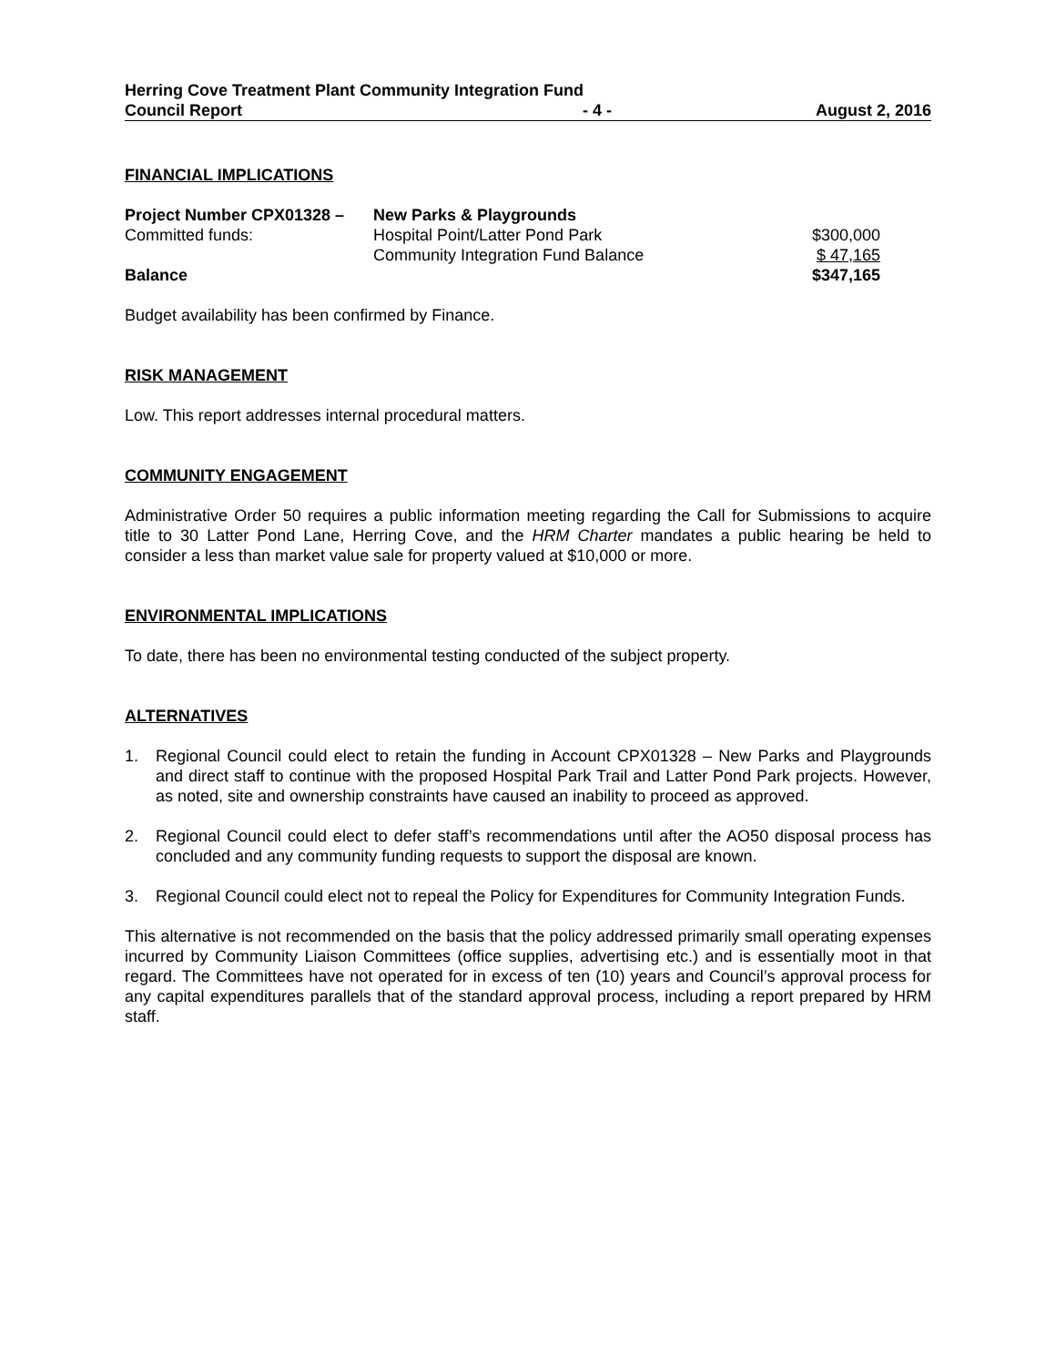Herring Cove Treatment Plant Community Integration Fund
Council Report - 4 - August 2, 2016
FINANCIAL IMPLICATIONS
| Project Number CPX01328 – | New Parks & Playgrounds | |
| Committed funds: | Hospital Point/Latter Pond Park | $300,000 |
| | Community Integration Fund Balance | $ 47,165 |
| Balance | | $347,165 |
Budget availability has been confirmed by Finance.
RISK MANAGEMENT
Low. This report addresses internal procedural matters.
COMMUNITY ENGAGEMENT
Administrative Order 50 requires a public information meeting regarding the Call for Submissions to acquire title to 30 Latter Pond Lane, Herring Cove, and the HRM Charter mandates a public hearing be held to consider a less than market value sale for property valued at $10,000 or more.
ENVIRONMENTAL IMPLICATIONS
To date, there has been no environmental testing conducted of the subject property.
ALTERNATIVES
1. Regional Council could elect to retain the funding in Account CPX01328 – New Parks and Playgrounds and direct staff to continue with the proposed Hospital Park Trail and Latter Pond Park projects. However, as noted, site and ownership constraints have caused an inability to proceed as approved.
2. Regional Council could elect to defer staff’s recommendations until after the AO50 disposal process has concluded and any community funding requests to support the disposal are known.
3. Regional Council could elect not to repeal the Policy for Expenditures for Community Integration Funds.
This alternative is not recommended on the basis that the policy addressed primarily small operating expenses incurred by Community Liaison Committees (office supplies, advertising etc.) and is essentially moot in that regard. The Committees have not operated for in excess of ten (10) years and Council’s approval process for any capital expenditures parallels that of the standard approval process, including a report prepared by HRM staff.